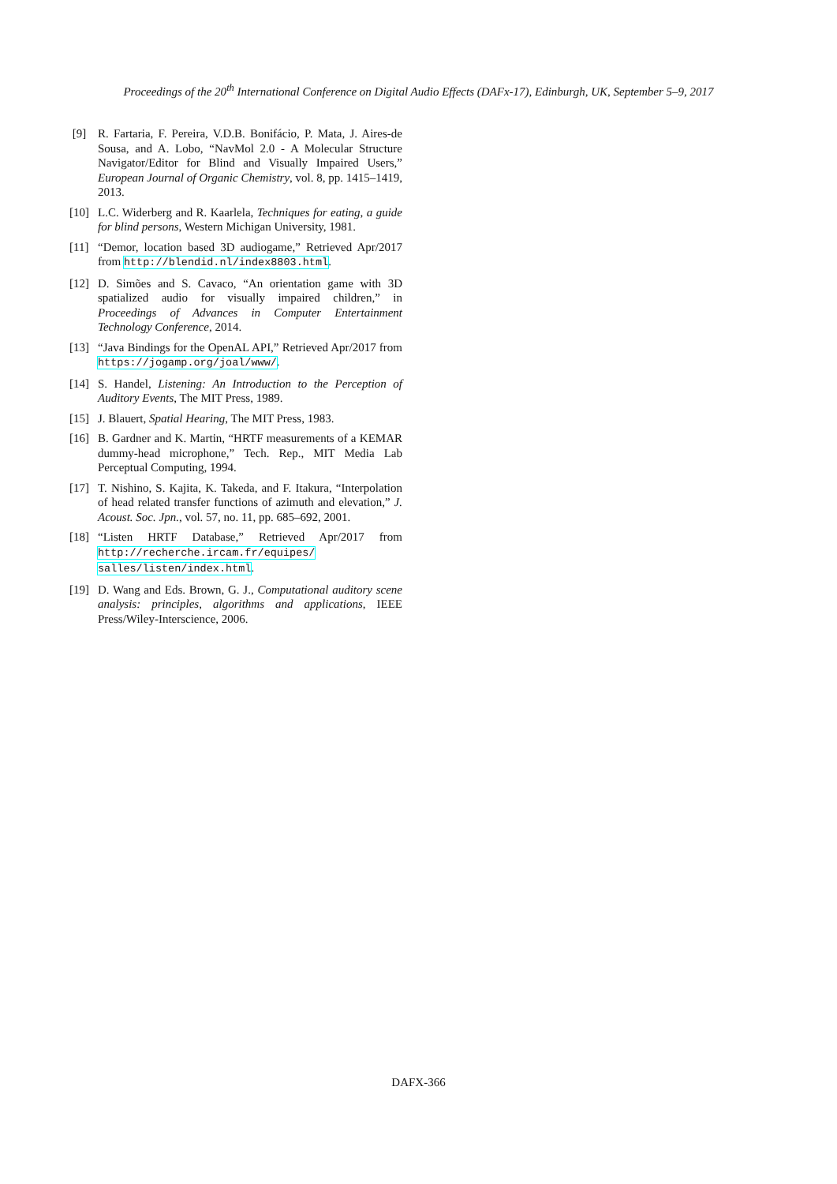Proceedings of the 20<sup>th</sup> International Conference on Digital Audio Effects (DAFx-17), Edinburgh, UK, September 5–9, 2017
[9] R. Fartaria, F. Pereira, V.D.B. Bonifácio, P. Mata, J. Aires-de Sousa, and A. Lobo, “NavMol 2.0 - A Molecular Structure Navigator/Editor for Blind and Visually Impaired Users,” European Journal of Organic Chemistry, vol. 8, pp. 1415–1419, 2013.
[10] L.C. Widerberg and R. Kaarlela, Techniques for eating, a guide for blind persons, Western Michigan University, 1981.
[11] “Demor, location based 3D audiogame,” Retrieved Apr/2017 from http://blendid.nl/index8803.html.
[12] D. Simões and S. Cavaco, “An orientation game with 3D spatialized audio for visually impaired children,” in Proceedings of Advances in Computer Entertainment Technology Conference, 2014.
[13] “Java Bindings for the OpenAL API,” Retrieved Apr/2017 from https://jogamp.org/joal/www/.
[14] S. Handel, Listening: An Introduction to the Perception of Auditory Events, The MIT Press, 1989.
[15] J. Blauert, Spatial Hearing, The MIT Press, 1983.
[16] B. Gardner and K. Martin, “HRTF measurements of a KEMAR dummy-head microphone,” Tech. Rep., MIT Media Lab Perceptual Computing, 1994.
[17] T. Nishino, S. Kajita, K. Takeda, and F. Itakura, “Interpolation of head related transfer functions of azimuth and elevation,” J. Acoust. Soc. Jpn., vol. 57, no. 11, pp. 685–692, 2001.
[18] “Listen HRTF Database,” Retrieved Apr/2017 from http://recherche.ircam.fr/equipes/ salles/listen/index.html.
[19] D. Wang and Eds. Brown, G. J., Computational auditory scene analysis: principles, algorithms and applications, IEEE Press/Wiley-Interscience, 2006.
DAFX-366